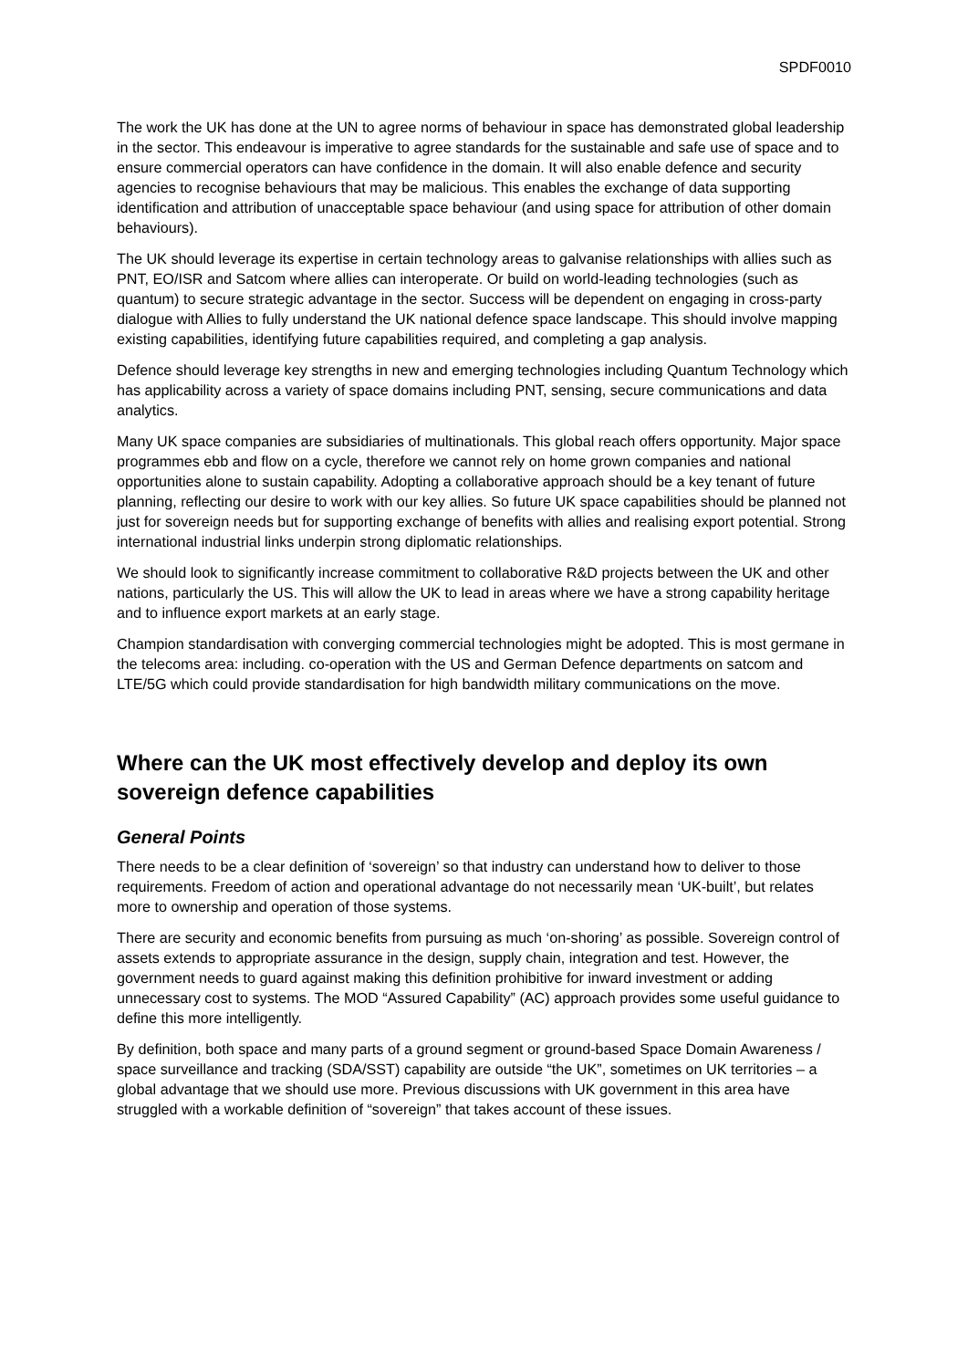SPDF0010
The work the UK has done at the UN to agree norms of behaviour in space has demonstrated global leadership in the sector. This endeavour is imperative to agree standards for the sustainable and safe use of space and to ensure commercial operators can have confidence in the domain. It will also enable defence and security agencies to recognise behaviours that may be malicious. This enables the exchange of data supporting identification and attribution of unacceptable space behaviour (and using space for attribution of other domain behaviours).
The UK should leverage its expertise in certain technology areas to galvanise relationships with allies such as PNT, EO/ISR and Satcom where allies can interoperate. Or build on world-leading technologies (such as quantum) to secure strategic advantage in the sector. Success will be dependent on engaging in cross-party dialogue with Allies to fully understand the UK national defence space landscape. This should involve mapping existing capabilities, identifying future capabilities required, and completing a gap analysis.
Defence should leverage key strengths in new and emerging technologies including Quantum Technology which has applicability across a variety of space domains including PNT, sensing, secure communications and data analytics.
Many UK space companies are subsidiaries of multinationals. This global reach offers opportunity. Major space programmes ebb and flow on a cycle, therefore we cannot rely on home grown companies and national opportunities alone to sustain capability. Adopting a collaborative approach should be a key tenant of future planning, reflecting our desire to work with our key allies. So future UK space capabilities should be planned not just for sovereign needs but for supporting exchange of benefits with allies and realising export potential. Strong international industrial links underpin strong diplomatic relationships.
We should look to significantly increase commitment to collaborative R&D projects between the UK and other nations, particularly the US. This will allow the UK to lead in areas where we have a strong capability heritage and to influence export markets at an early stage.
Champion standardisation with converging commercial technologies might be adopted. This is most germane in the telecoms area: including. co-operation with the US and German Defence departments on satcom and LTE/5G which could provide standardisation for high bandwidth military communications on the move.
Where can the UK most effectively develop and deploy its own sovereign defence capabilities
General Points
There needs to be a clear definition of ‘sovereign’ so that industry can understand how to deliver to those requirements. Freedom of action and operational advantage do not necessarily mean ‘UK-built’, but relates more to ownership and operation of those systems.
There are security and economic benefits from pursuing as much ‘on-shoring’ as possible. Sovereign control of assets extends to appropriate assurance in the design, supply chain, integration and test. However, the government needs to guard against making this definition prohibitive for inward investment or adding unnecessary cost to systems. The MOD “Assured Capability” (AC) approach provides some useful guidance to define this more intelligently.
By definition, both space and many parts of a ground segment or ground-based Space Domain Awareness / space surveillance and tracking (SDA/SST) capability are outside “the UK”, sometimes on UK territories – a global advantage that we should use more. Previous discussions with UK government in this area have struggled with a workable definition of “sovereign” that takes account of these issues.